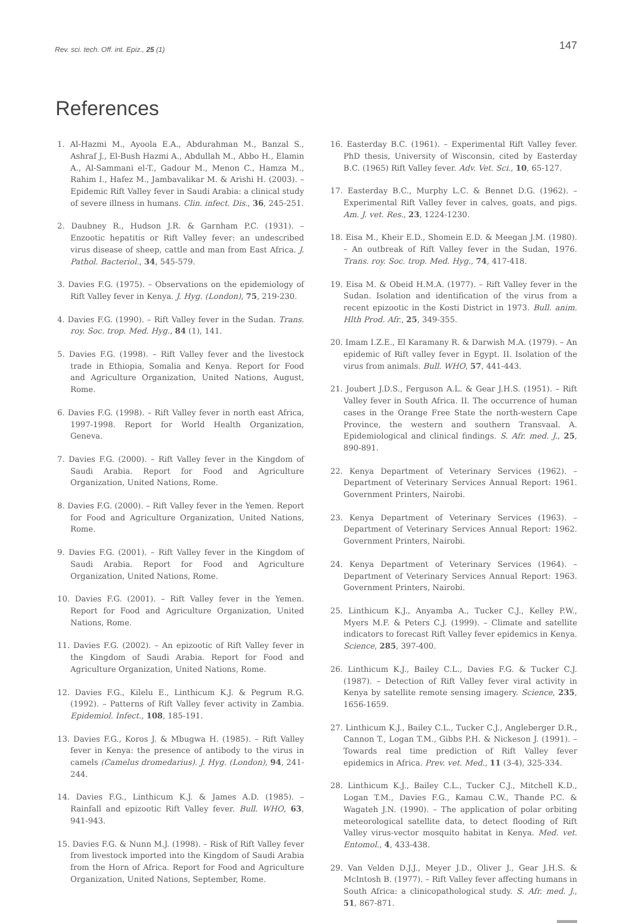Rev. sci. tech. Off. int. Epiz., 25 (1) 147
References
1. Al-Hazmi M., Ayoola E.A., Abdurahman M., Banzal S., Ashraf J., El-Bush Hazmi A., Abdullah M., Abbo H., Elamin A., Al-Sammani el-T., Gadour M., Menon C., Hamza M., Rahim I., Hafez M., Jambavalikar M. & Arishi H. (2003). – Epidemic Rift Valley fever in Saudi Arabia: a clinical study of severe illness in humans. Clin. infect. Dis., 36, 245-251.
2. Daubney R., Hudson J.R. & Garnham P.C. (1931). – Enzootic hepatitis or Rift Valley fever: an undescribed virus disease of sheep, cattle and man from East Africa. J. Pathol. Bacteriol., 34, 545-579.
3. Davies F.G. (1975). – Observations on the epidemiology of Rift Valley fever in Kenya. J. Hyg. (London), 75, 219-230.
4. Davies F.G. (1990). – Rift Valley fever in the Sudan. Trans. roy. Soc. trop. Med. Hyg., 84 (1), 141.
5. Davies F.G. (1998). – Rift Valley fever and the livestock trade in Ethiopia, Somalia and Kenya. Report for Food and Agriculture Organization, United Nations, August, Rome.
6. Davies F.G. (1998). – Rift Valley fever in north east Africa, 1997-1998. Report for World Health Organization, Geneva.
7. Davies F.G. (2000). – Rift Valley fever in the Kingdom of Saudi Arabia. Report for Food and Agriculture Organization, United Nations, Rome.
8. Davies F.G. (2000). – Rift Valley fever in the Yemen. Report for Food and Agriculture Organization, United Nations, Rome.
9. Davies F.G. (2001). – Rift Valley fever in the Kingdom of Saudi Arabia. Report for Food and Agriculture Organization, United Nations, Rome.
10. Davies F.G. (2001). – Rift Valley fever in the Yemen. Report for Food and Agriculture Organization, United Nations, Rome.
11. Davies F.G. (2002). – An epizootic of Rift Valley fever in the Kingdom of Saudi Arabia. Report for Food and Agriculture Organization, United Nations, Rome.
12. Davies F.G., Kilelu E., Linthicum K.J. & Pegrum R.G. (1992). – Patterns of Rift Valley fever activity in Zambia. Epidemiol. Infect., 108, 185-191.
13. Davies F.G., Koros J. & Mbugwa H. (1985). – Rift Valley fever in Kenya: the presence of antibody to the virus in camels (Camelus dromedarius). J. Hyg. (London), 94, 241-244.
14. Davies F.G., Linthicum K.J. & James A.D. (1985). – Rainfall and epizootic Rift Valley fever. Bull. WHO, 63, 941-943.
15. Davies F.G. & Nunn M.J. (1998). – Risk of Rift Valley fever from livestock imported into the Kingdom of Saudi Arabia from the Horn of Africa. Report for Food and Agriculture Organization, United Nations, September, Rome.
16. Easterday B.C. (1961). – Experimental Rift Valley fever. PhD thesis, University of Wisconsin, cited by Easterday B.C. (1965) Rift Valley fever. Adv. Vet. Sci., 10, 65-127.
17. Easterday B.C., Murphy L.C. & Bennet D.G. (1962). – Experimental Rift Valley fever in calves, goats, and pigs. Am. J. vet. Res., 23, 1224-1230.
18. Eisa M., Kheir E.D., Shomein E.D. & Meegan J.M. (1980). – An outbreak of Rift Valley fever in the Sudan, 1976. Trans. roy. Soc. trop. Med. Hyg., 74, 417-418.
19. Eisa M. & Obeid H.M.A. (1977). – Rift Valley fever in the Sudan. Isolation and identification of the virus from a recent epizootic in the Kosti District in 1973. Bull. anim. Hlth Prod. Afr., 25, 349-355.
20. Imam I.Z.E., El Karamany R. & Darwish M.A. (1979). – An epidemic of Rift valley fever in Egypt. II. Isolation of the virus from animals. Bull. WHO, 57, 441-443.
21. Joubert J.D.S., Ferguson A.L. & Gear J.H.S. (1951). – Rift Valley fever in South Africa. II. The occurrence of human cases in the Orange Free State the north-western Cape Province, the western and southern Transvaal. A. Epidemiological and clinical findings. S. Afr. med. J., 25, 890-891.
22. Kenya Department of Veterinary Services (1962). – Department of Veterinary Services Annual Report: 1961. Government Printers, Nairobi.
23. Kenya Department of Veterinary Services (1963). – Department of Veterinary Services Annual Report: 1962. Government Printers, Nairobi.
24. Kenya Department of Veterinary Services (1964). – Department of Veterinary Services Annual Report: 1963. Government Printers, Nairobi.
25. Linthicum K.J., Anyamba A., Tucker C.J., Kelley P.W., Myers M.F. & Peters C.J. (1999). – Climate and satellite indicators to forecast Rift Valley fever epidemics in Kenya. Science, 285, 397-400.
26. Linthicum K.J., Bailey C.L., Davies F.G. & Tucker C.J. (1987). – Detection of Rift Valley fever viral activity in Kenya by satellite remote sensing imagery. Science, 235, 1656-1659.
27. Linthicum K.J., Bailey C.L., Tucker C.J., Angleberger D.R., Cannon T., Logan T.M., Gibbs P.H. & Nickeson J. (1991). – Towards real time prediction of Rift Valley fever epidemics in Africa. Prev. vet. Med., 11 (3-4), 325-334.
28. Linthicum K.J., Bailey C.L., Tucker C.J., Mitchell K.D., Logan T.M., Davies F.G., Kamau C.W., Thande P.C. & Wagateh J.N. (1990). – The application of polar orbiting meteorological satellite data, to detect flooding of Rift Valley virus-vector mosquito habitat in Kenya. Med. vet. Entomol., 4, 433-438.
29. Van Velden D.J.J., Meyer J.D., Oliver J., Gear J.H.S. & McIntosh B. (1977). – Rift Valley fever affecting humans in South Africa: a clinicopathological study. S. Afr. med. J., 51, 867-871.